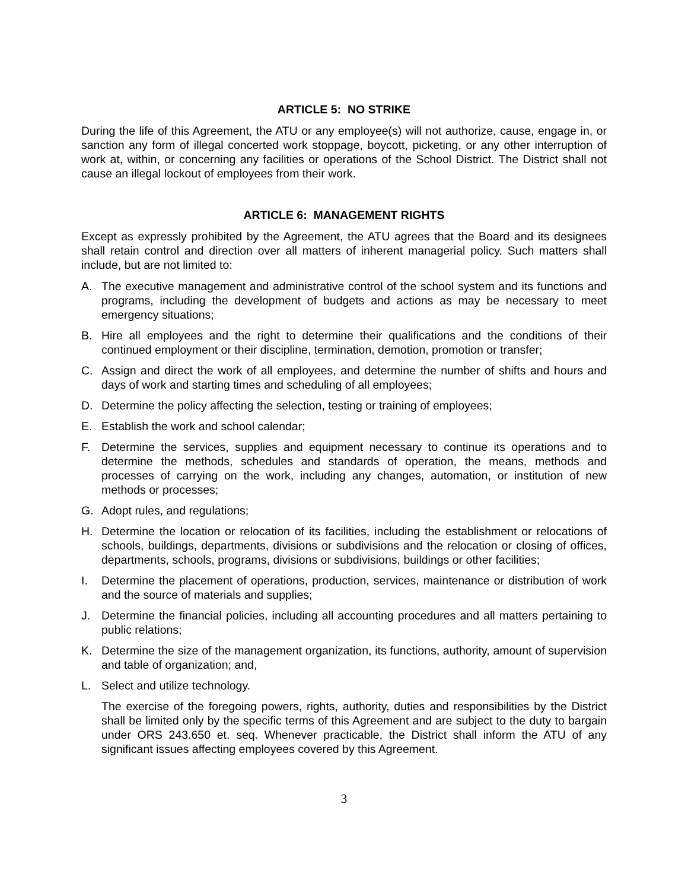ARTICLE 5: NO STRIKE
During the life of this Agreement, the ATU or any employee(s) will not authorize, cause, engage in, or sanction any form of illegal concerted work stoppage, boycott, picketing, or any other interruption of work at, within, or concerning any facilities or operations of the School District. The District shall not cause an illegal lockout of employees from their work.
ARTICLE 6: MANAGEMENT RIGHTS
Except as expressly prohibited by the Agreement, the ATU agrees that the Board and its designees shall retain control and direction over all matters of inherent managerial policy. Such matters shall include, but are not limited to:
A. The executive management and administrative control of the school system and its functions and programs, including the development of budgets and actions as may be necessary to meet emergency situations;
B. Hire all employees and the right to determine their qualifications and the conditions of their continued employment or their discipline, termination, demotion, promotion or transfer;
C. Assign and direct the work of all employees, and determine the number of shifts and hours and days of work and starting times and scheduling of all employees;
D. Determine the policy affecting the selection, testing or training of employees;
E. Establish the work and school calendar;
F. Determine the services, supplies and equipment necessary to continue its operations and to determine the methods, schedules and standards of operation, the means, methods and processes of carrying on the work, including any changes, automation, or institution of new methods or processes;
G. Adopt rules, and regulations;
H. Determine the location or relocation of its facilities, including the establishment or relocations of schools, buildings, departments, divisions or subdivisions and the relocation or closing of offices, departments, schools, programs, divisions or subdivisions, buildings or other facilities;
I. Determine the placement of operations, production, services, maintenance or distribution of work and the source of materials and supplies;
J. Determine the financial policies, including all accounting procedures and all matters pertaining to public relations;
K. Determine the size of the management organization, its functions, authority, amount of supervision and table of organization; and,
L. Select and utilize technology.
The exercise of the foregoing powers, rights, authority, duties and responsibilities by the District shall be limited only by the specific terms of this Agreement and are subject to the duty to bargain under ORS 243.650 et. seq. Whenever practicable, the District shall inform the ATU of any significant issues affecting employees covered by this Agreement.
3